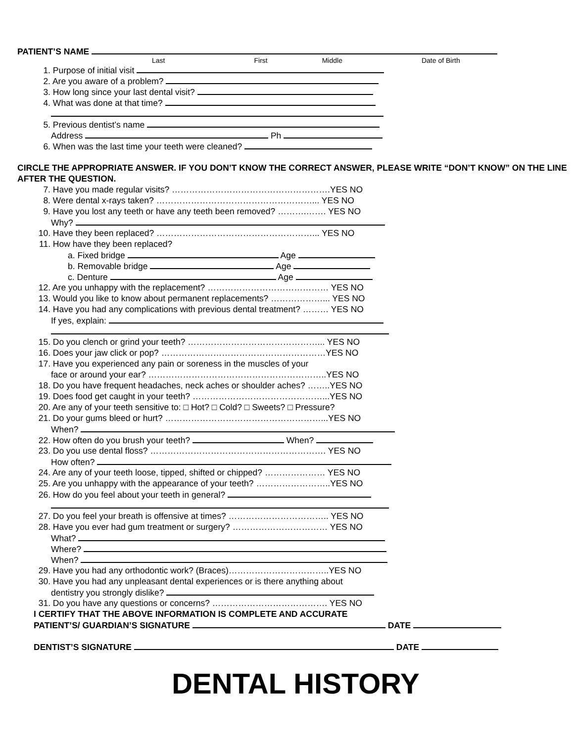PATIENT’S NAME
Last First Middle Date of Birth
1. Purpose of initial visit
2. Are you aware of a problem?
3. How long since your last dental visit?
4. What was done at that time?
5. Previous dentist’s name
Address Ph
6. When was the last time your teeth were cleaned?
CIRCLE THE APPROPRIATE ANSWER. IF YOU DON’T KNOW THE CORRECT ANSWER, PLEASE WRITE “DON’T KNOW” ON THE LINE AFTER THE QUESTION.
7. Have you made regular visits? ……………………………………………….YES NO
8. Were dental x-rays taken? ………………………………………………... YES NO
9. Have you lost any teeth or have any teeth been removed? ……….……. YES NO
Why?
10. Have they been replaced? ………………………………………………... YES NO
11. How have they been replaced?
a. Fixed bridge Age
b. Removable bridge Age
c. Denture Age
12. Are you unhappy with the replacement? …………………………………… YES NO
13. Would you like to know about permanent replacements? ………………... YES NO
14. Have you had any complications with previous dental treatment? ……… YES NO
If yes, explain:
15. Do you clench or grind your teeth? ………………………………………... YES NO
16. Does your jaw click or pop? …………………………………………………YES NO
17. Have you experienced any pain or soreness in the muscles of your
face or around your ear? ……………………………………………………..YES NO
18. Do you have frequent headaches, neck aches or shoulder aches? ……..YES NO
19. Does food get caught in your teeth? ………………………………………...YES NO
20. Are any of your teeth sensitive to: □ Hot? □ Cold? □ Sweets? □ Pressure?
21. Do your gums bleed or hurt? ………………………………………………...YES NO
When?
22. How often do you brush your teeth? When?
23. Do you use dental floss? ……………………………………………………. YES NO
How often?
24. Are any of your teeth loose, tipped, shifted or chipped? ………………… YES NO
25. Are you unhappy with the appearance of your teeth? ……………………..YES NO
26. How do you feel about your teeth in general?
27. Do you feel your breath is offensive at times? …………………………….. YES NO
28. Have you ever had gum treatment or surgery? …………………………… YES NO
What?
Where?
When?
29. Have you had any orthodontic work? (Braces)……………………………..YES NO
30. Have you had any unpleasant dental experiences or is there anything about
dentistry you strongly dislike?
31. Do you have any questions or concerns? …………………………………. YES NO
I CERTIFY THAT THE ABOVE INFORMATION IS COMPLETE AND ACCURATE
PATIENT’S/ GUARDIAN’S SIGNATURE DATE
DENTIST’S SIGNATURE DATE
DENTAL HISTORY